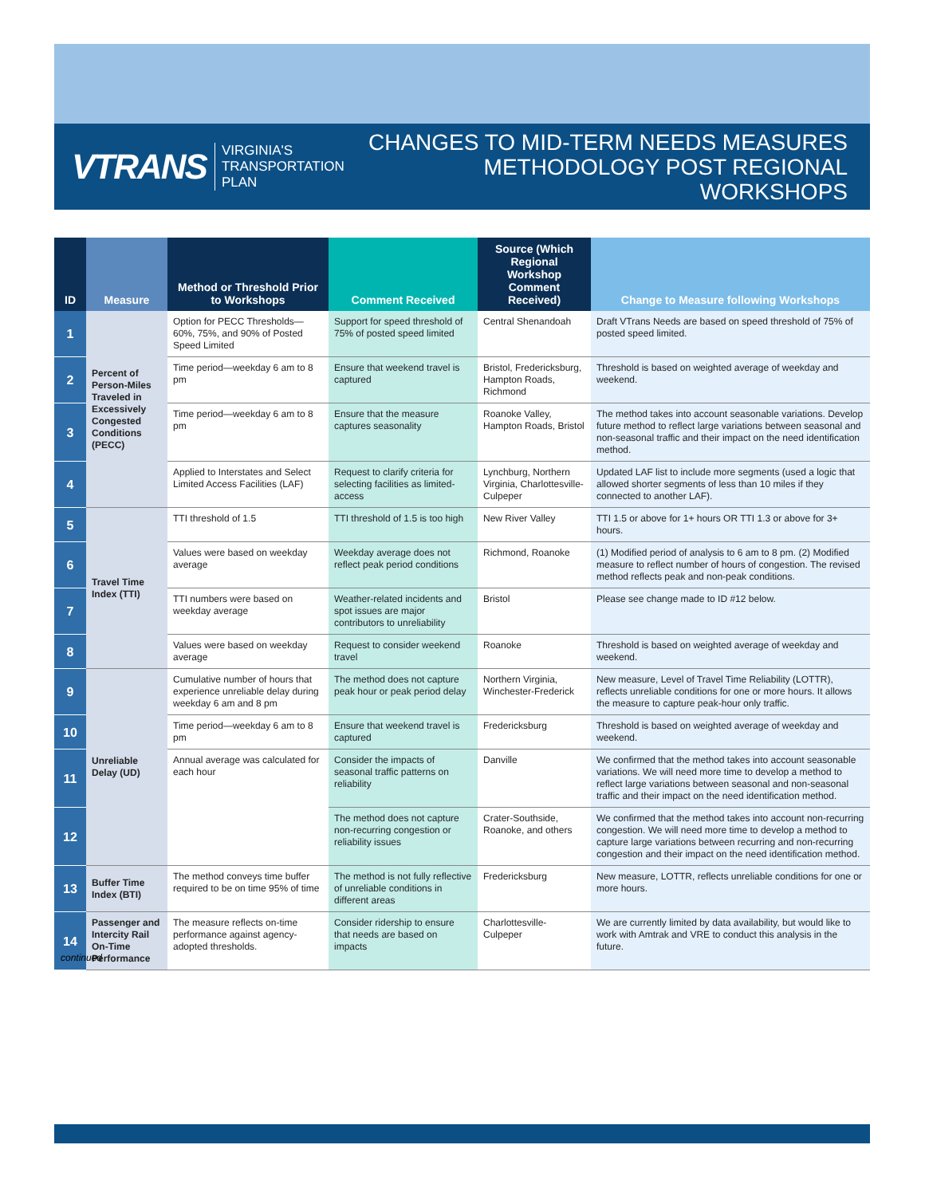VTRANS VIRGINIA'S
TRANSPORTATION PLAN
CHANGES TO MID-TERM NEEDS MEASURES
METHODOLOGY POST REGIONAL WORKSHOPS
| ID | Measure | Method or Threshold Prior to Workshops | Comment Received | Source (Which Regional Workshop Comment Received) | Change to Measure following Workshops |
| --- | --- | --- | --- | --- | --- |
| 1 | Percent of Person-Miles Traveled in Excessively Congested Conditions (PECC) | Option for PECC Thresholds—60%, 75%, and 90% of Posted Speed Limited | Support for speed threshold of 75% of posted speed limited | Central Shenandoah | Draft VTrans Needs are based on speed threshold of 75% of posted speed limited. |
| 2 | | Time period—weekday 6 am to 8 pm | Ensure that weekend travel is captured | Bristol, Fredericksburg, Hampton Roads, Richmond | Threshold is based on weighted average of weekday and weekend. |
| 3 | | Time period—weekday 6 am to 8 pm | Ensure that the measure captures seasonality | Roanoke Valley, Hampton Roads, Bristol | The method takes into account seasonable variations. Develop future method to reflect large variations between seasonal and non-seasonal traffic and their impact on the need identification method. |
| 4 | | Applied to Interstates and Select Limited Access Facilities (LAF) | Request to clarify criteria for selecting facilities as limited-access | Lynchburg, Northern Virginia, Charlottesville-Culpeper | Updated LAF list to include more segments (used a logic that allowed shorter segments of less than 10 miles if they connected to another LAF). |
| 5 | Travel Time Index (TTI) | TTI threshold of 1.5 | TTI threshold of 1.5 is too high | New River Valley | TTI 1.5 or above for 1+ hours OR TTI 1.3 or above for 3+ hours. |
| 6 | | Values were based on weekday average | Weekday average does not reflect peak period conditions | Richmond, Roanoke | (1) Modified period of analysis to 6 am to 8 pm. (2) Modified measure to reflect number of hours of congestion. The revised method reflects peak and non-peak conditions. |
| 7 | | TTI numbers were based on weekday average | Weather-related incidents and spot issues are major contributors to unreliability | Bristol | Please see change made to ID #12 below. |
| 8 | | Values were based on weekday average | Request to consider weekend travel | Roanoke | Threshold is based on weighted average of weekday and weekend. |
| 9 | Unreliable Delay (UD) | Cumulative number of hours that experience unreliable delay during weekday 6 am and 8 pm | The method does not capture peak hour or peak period delay | Northern Virginia, Winchester-Frederick | New measure, Level of Travel Time Reliability (LOTTR), reflects unreliable conditions for one or more hours. It allows the measure to capture peak-hour only traffic. |
| 10 | | Time period—weekday 6 am to 8 pm | Ensure that weekend travel is captured | Fredericksburg | Threshold is based on weighted average of weekday and weekend. |
| 11 | | Annual average was calculated for each hour | Consider the impacts of seasonal traffic patterns on reliability | Danville | We confirmed that the method takes into account seasonable variations. We will need more time to develop a method to reflect large variations between seasonal and non-seasonal traffic and their impact on the need identification method. |
| 12 | | | The method does not capture non-recurring congestion or reliability issues | Crater-Southside, Roanoke, and others | We confirmed that the method takes into account non-recurring congestion. We will need more time to develop a method to capture large variations between recurring and non-recurring congestion and their impact on the need identification method. |
| 13 | Buffer Time Index (BTI) | The method conveys time buffer required to be on time 95% of time | The method is not fully reflective of unreliable conditions in different areas | Fredericksburg | New measure, LOTTR, reflects unreliable conditions for one or more hours. |
| 14 | Passenger and Intercity Rail On-Time Performance | The measure reflects on-time performance against agency-adopted thresholds. | Consider ridership to ensure that needs are based on impacts | Charlottesville-Culpeper | We are currently limited by data availability, but would like to work with Amtrak and VRE to conduct this analysis in the future. |
continued